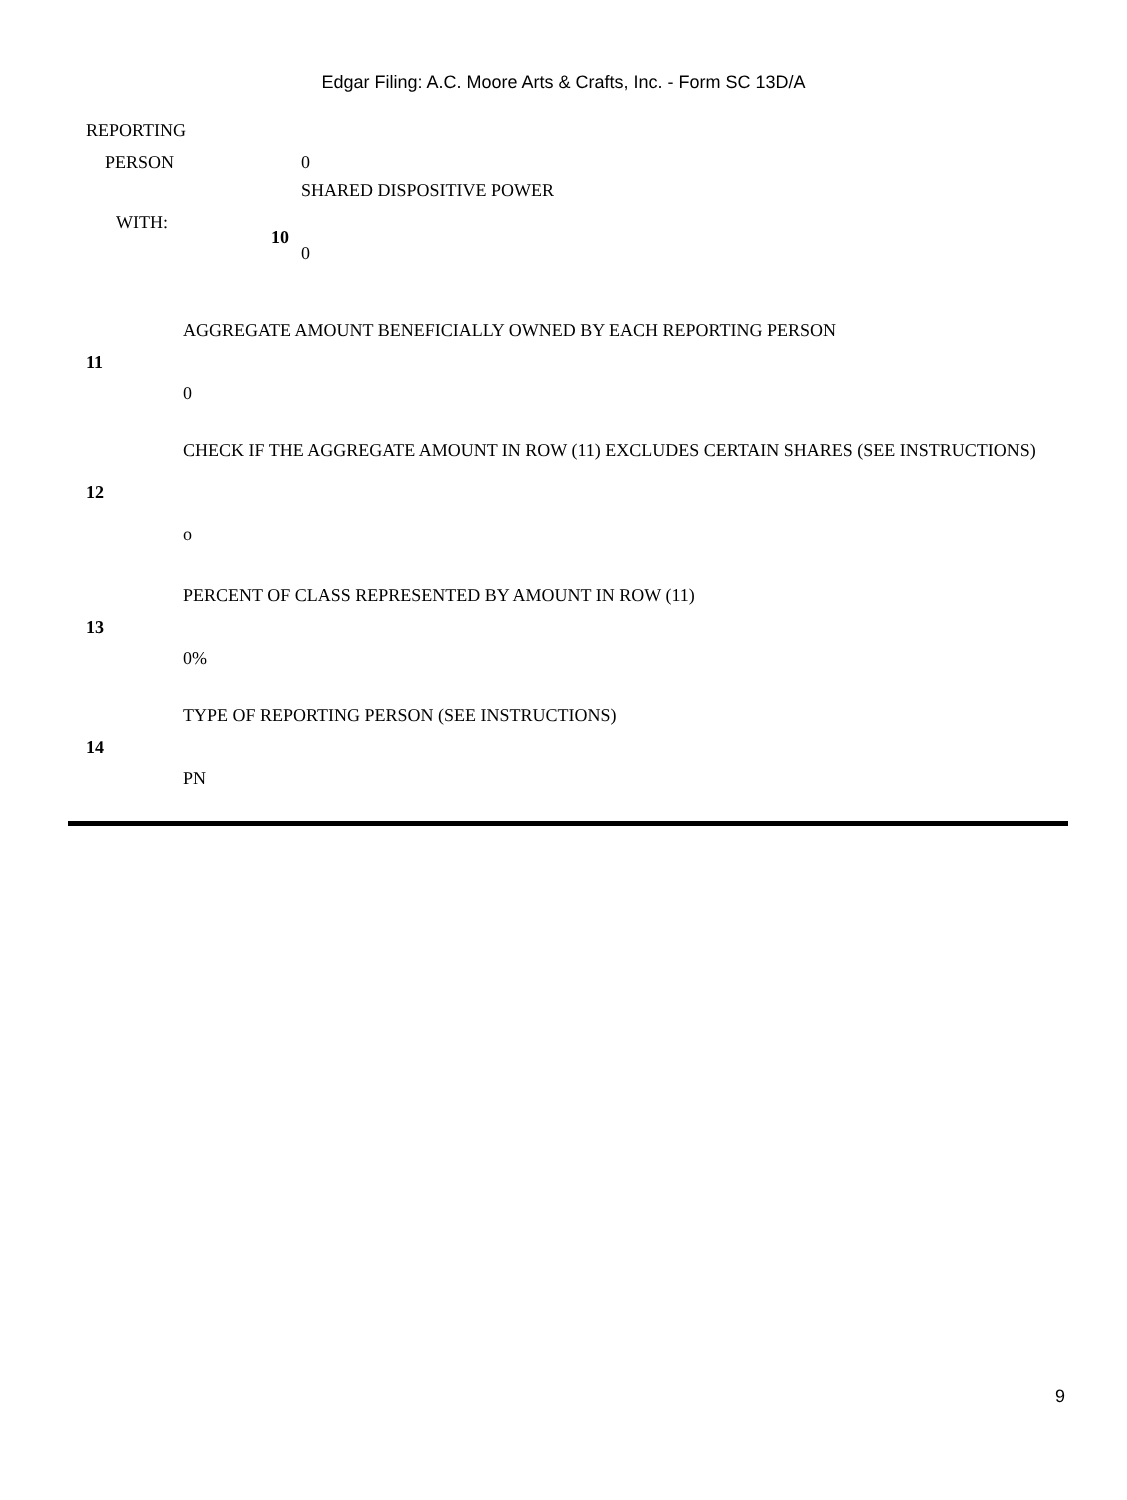Edgar Filing: A.C. Moore Arts & Crafts, Inc. - Form SC 13D/A
| REPORTING | | |
| PERSON | | 0 |
| WITH: | 10 | SHARED DISPOSITIVE POWER 0 |
| 11 | AGGREGATE AMOUNT BENEFICIALLY OWNED BY EACH REPORTING PERSON 0 |
| 12 | CHECK IF THE AGGREGATE AMOUNT IN ROW (11) EXCLUDES CERTAIN SHARES (SEE INSTRUCTIONS) o |
| 13 | PERCENT OF CLASS REPRESENTED BY AMOUNT IN ROW (11) 0% |
| 14 | TYPE OF REPORTING PERSON (SEE INSTRUCTIONS) PN |
9